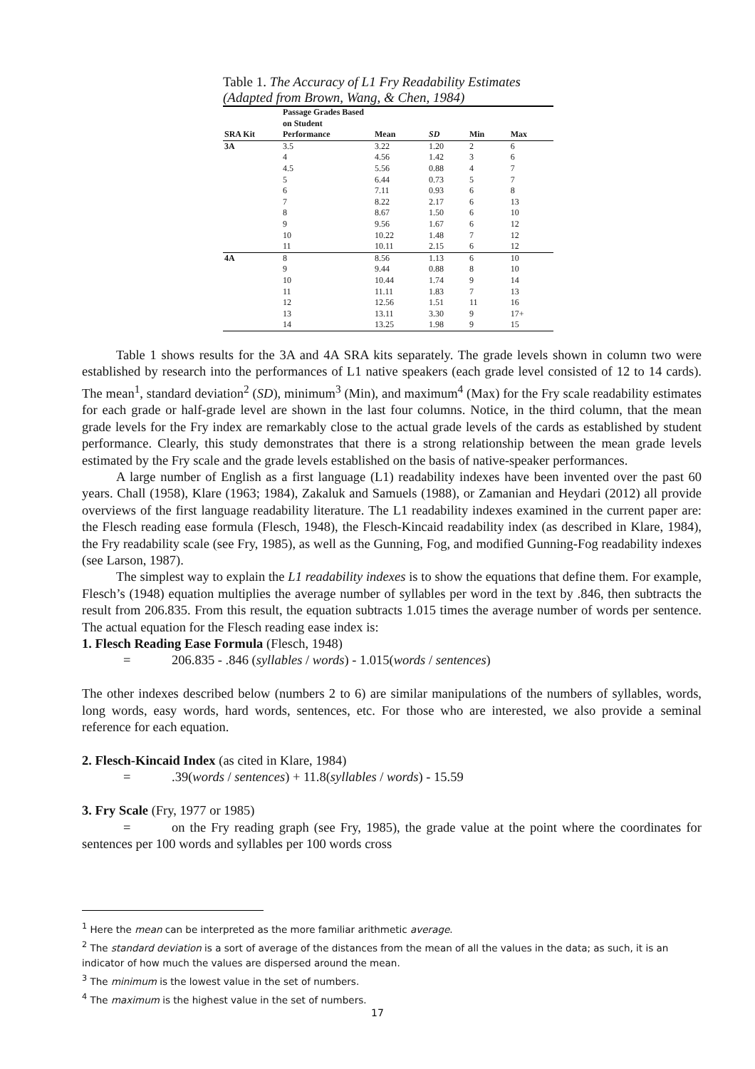Table 1. The Accuracy of L1 Fry Readability Estimates (Adapted from Brown, Wang, & Chen, 1984)
| SRA Kit | Passage Grades Based on Student Performance | Mean | SD | Min | Max |
| --- | --- | --- | --- | --- | --- |
| 3A | 3.5 | 3.22 | 1.20 | 2 | 6 |
| | 4 | 4.56 | 1.42 | 3 | 6 |
| | 4.5 | 5.56 | 0.88 | 4 | 7 |
| | 5 | 6.44 | 0.73 | 5 | 7 |
| | 6 | 7.11 | 0.93 | 6 | 8 |
| | 7 | 8.22 | 2.17 | 6 | 13 |
| | 8 | 8.67 | 1.50 | 6 | 10 |
| | 9 | 9.56 | 1.67 | 6 | 12 |
| | 10 | 10.22 | 1.48 | 7 | 12 |
| | 11 | 10.11 | 2.15 | 6 | 12 |
| 4A | 8 | 8.56 | 1.13 | 6 | 10 |
| | 9 | 9.44 | 0.88 | 8 | 10 |
| | 10 | 10.44 | 1.74 | 9 | 14 |
| | 11 | 11.11 | 1.83 | 7 | 13 |
| | 12 | 12.56 | 1.51 | 11 | 16 |
| | 13 | 13.11 | 3.30 | 9 | 17+ |
| | 14 | 13.25 | 1.98 | 9 | 15 |
Table 1 shows results for the 3A and 4A SRA kits separately. The grade levels shown in column two were established by research into the performances of L1 native speakers (each grade level consisted of 12 to 14 cards). The mean<sup>1</sup>, standard deviation<sup>2</sup> (SD), minimum<sup>3</sup> (Min), and maximum<sup>4</sup> (Max) for the Fry scale readability estimates for each grade or half-grade level are shown in the last four columns. Notice, in the third column, that the mean grade levels for the Fry index are remarkably close to the actual grade levels of the cards as established by student performance. Clearly, this study demonstrates that there is a strong relationship between the mean grade levels estimated by the Fry scale and the grade levels established on the basis of native-speaker performances.
A large number of English as a first language (L1) readability indexes have been invented over the past 60 years. Chall (1958), Klare (1963; 1984), Zakaluk and Samuels (1988), or Zamanian and Heydari (2012) all provide overviews of the first language readability literature. The L1 readability indexes examined in the current paper are: the Flesch reading ease formula (Flesch, 1948), the Flesch-Kincaid readability index (as described in Klare, 1984), the Fry readability scale (see Fry, 1985), as well as the Gunning, Fog, and modified Gunning-Fog readability indexes (see Larson, 1987).
The simplest way to explain the L1 readability indexes is to show the equations that define them. For example, Flesch’s (1948) equation multiplies the average number of syllables per word in the text by .846, then subtracts the result from 206.835. From this result, the equation subtracts 1.015 times the average number of words per sentence. The actual equation for the Flesch reading ease index is:
1. Flesch Reading Ease Formula (Flesch, 1948)
= 206.835 - .846 (syllables / words) - 1.015(words / sentences)
The other indexes described below (numbers 2 to 6) are similar manipulations of the numbers of syllables, words, long words, easy words, hard words, sentences, etc. For those who are interested, we also provide a seminal reference for each equation.
2. Flesch-Kincaid Index (as cited in Klare, 1984)
=.39(words / sentences) + 11.8(syllables / words) - 15.59
3. Fry Scale (Fry, 1977 or 1985)
= on the Fry reading graph (see Fry, 1985), the grade value at the point where the coordinates for sentences per 100 words and syllables per 100 words cross
<sup>1</sup> Here the mean can be interpreted as the more familiar arithmetic average.
<sup>2</sup> The standard deviation is a sort of average of the distances from the mean of all the values in the data; as such, it is an indicator of how much the values are dispersed around the mean.
<sup>3</sup> The minimum is the lowest value in the set of numbers.
<sup>4</sup> The maximum is the highest value in the set of numbers.
17